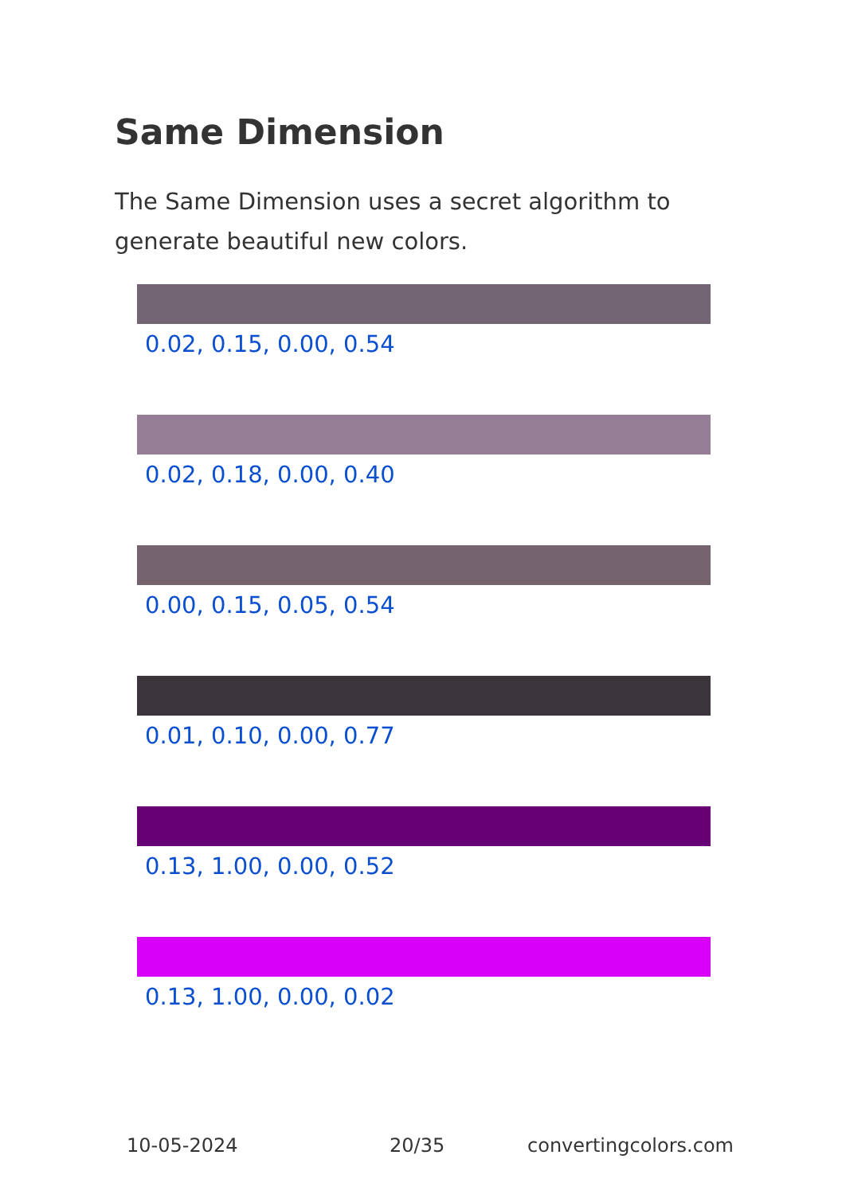Same Dimension
The Same Dimension uses a secret algorithm to generate beautiful new colors.
0.02, 0.15, 0.00, 0.54
0.02, 0.18, 0.00, 0.40
0.00, 0.15, 0.05, 0.54
0.01, 0.10, 0.00, 0.77
0.13, 1.00, 0.00, 0.52
0.13, 1.00, 0.00, 0.02
10-05-2024 20/35 convertingcolors.com